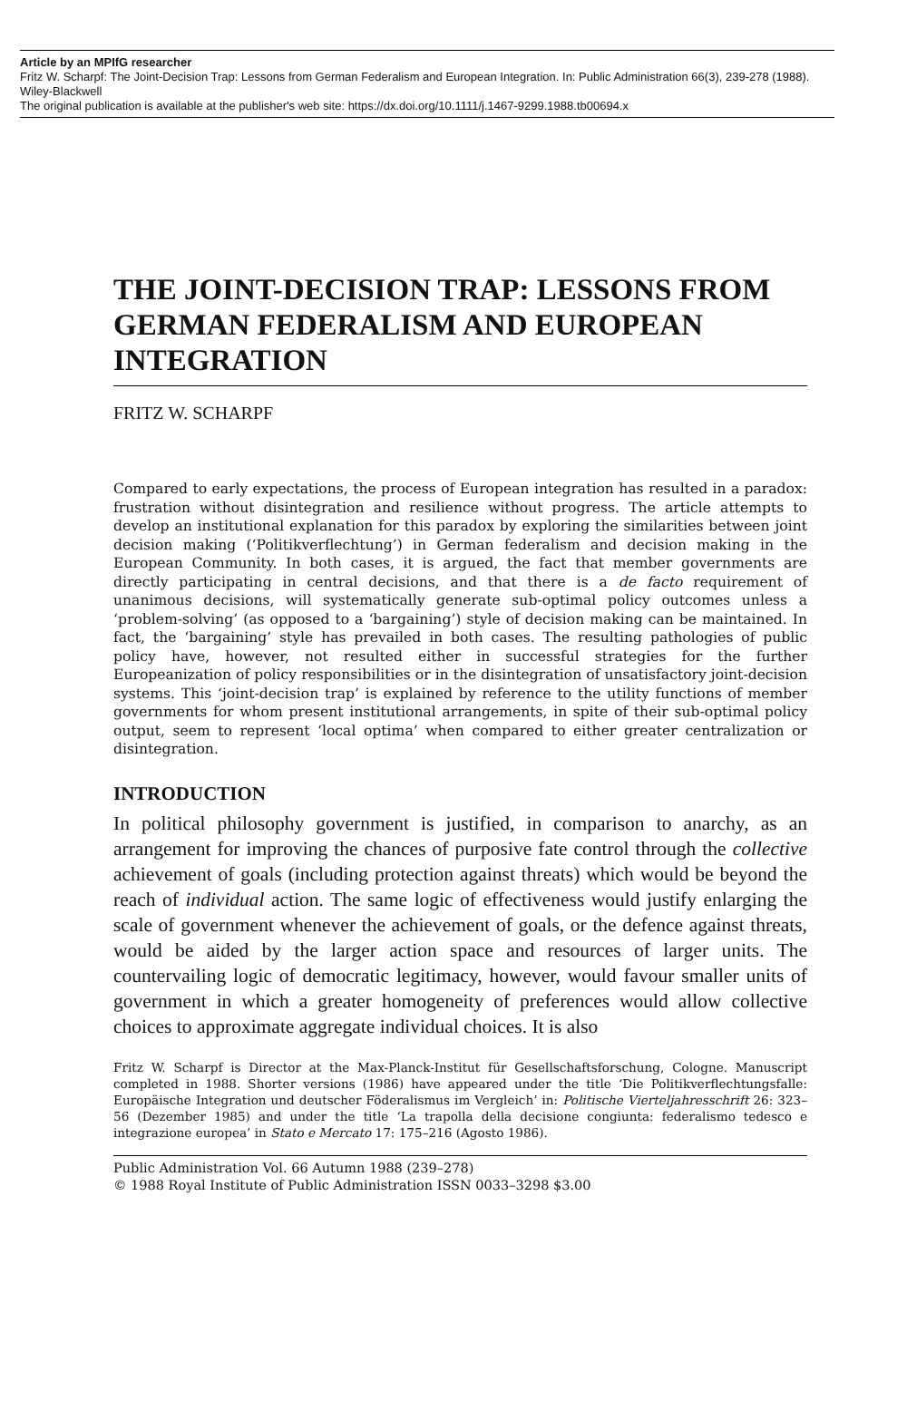Article by an MPIfG researcher
Fritz W. Scharpf: The Joint-Decision Trap: Lessons from German Federalism and European Integration. In: Public Administration 66(3), 239-278 (1988). Wiley-Blackwell
The original publication is available at the publisher's web site: https://dx.doi.org/10.1111/j.1467-9299.1988.tb00694.x
THE JOINT-DECISION TRAP: LESSONS FROM GERMAN FEDERALISM AND EUROPEAN INTEGRATION
FRITZ W. SCHARPF
Compared to early expectations, the process of European integration has resulted in a paradox: frustration without disintegration and resilience without progress. The article attempts to develop an institutional explanation for this paradox by exploring the similarities between joint decision making (‘Politikverflechtung’) in German federalism and decision making in the European Community. In both cases, it is argued, the fact that member governments are directly participating in central decisions, and that there is a de facto requirement of unanimous decisions, will systematically generate sub-optimal policy outcomes unless a ‘problem-solving’ (as opposed to a ‘bargaining’) style of decision making can be maintained. In fact, the ‘bargaining’ style has prevailed in both cases. The resulting pathologies of public policy have, however, not resulted either in successful strategies for the further Europeanization of policy responsibilities or in the disintegration of unsatisfactory joint-decision systems. This ‘joint-decision trap’ is explained by reference to the utility functions of member governments for whom present institutional arrangements, in spite of their sub-optimal policy output, seem to represent ‘local optima’ when compared to either greater centralization or disintegration.
INTRODUCTION
In political philosophy government is justified, in comparison to anarchy, as an arrangement for improving the chances of purposive fate control through the collective achievement of goals (including protection against threats) which would be beyond the reach of individual action. The same logic of effectiveness would justify enlarging the scale of government whenever the achievement of goals, or the defence against threats, would be aided by the larger action space and resources of larger units. The countervailing logic of democratic legitimacy, however, would favour smaller units of government in which a greater homogeneity of preferences would allow collective choices to approximate aggregate individual choices. It is also
Fritz W. Scharpf is Director at the Max-Planck-Institut für Gesellschaftsforschung, Cologne. Manuscript completed in 1988. Shorter versions (1986) have appeared under the title ‘Die Politikverflechtungsfalle: Europäische Integration und deutscher Föderalismus im Vergleich’ in: Politische Vierteljahresschrift 26: 323–56 (Dezember 1985) and under the title ‘La trapolla della decisione congiunta: federalismo tedesco e integrazione europea’ in Stato e Mercato 17: 175–216 (Agosto 1986).
Public Administration Vol. 66 Autumn 1988 (239–278)
© 1988 Royal Institute of Public Administration ISSN 0033–3298 $3.00